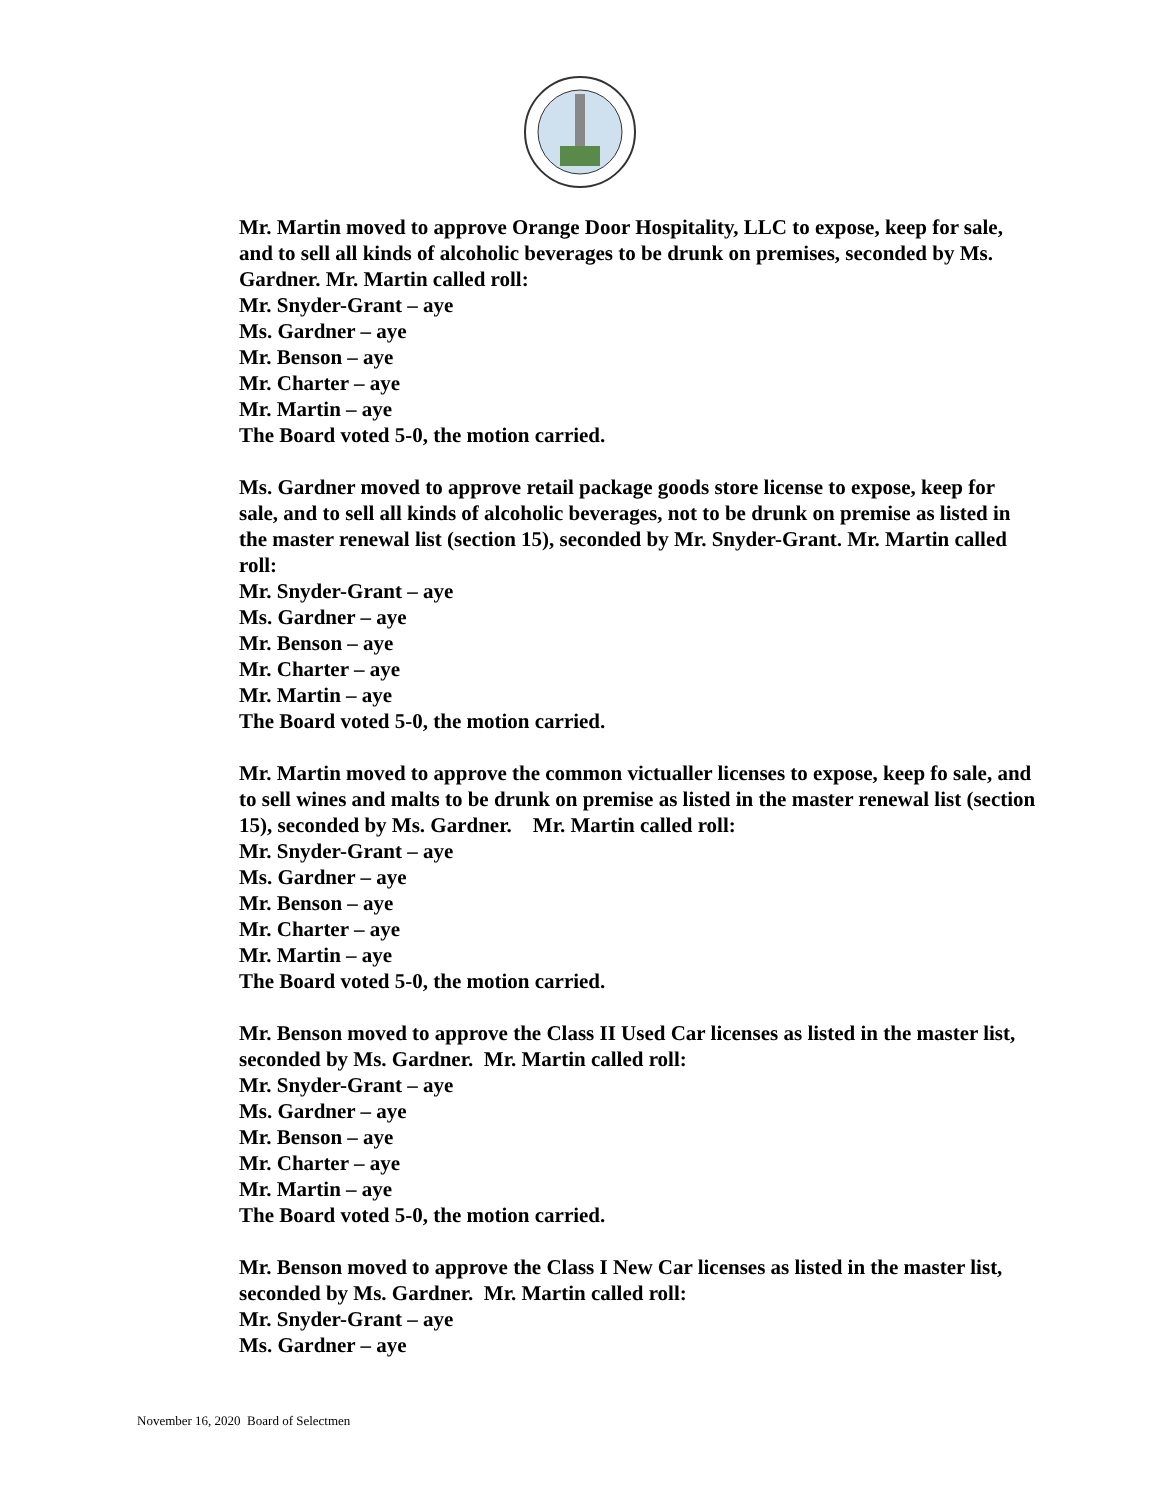Mr. Martin moved to approve Orange Door Hospitality, LLC to expose, keep for sale, and to sell all kinds of alcoholic beverages to be drunk on premises, seconded by Ms. Gardner. Mr. Martin called roll:
Mr. Snyder-Grant – aye
Ms. Gardner – aye
Mr. Benson – aye
Mr. Charter – aye
Mr. Martin – aye
The Board voted 5-0, the motion carried.
Ms. Gardner moved to approve retail package goods store license to expose, keep for sale, and to sell all kinds of alcoholic beverages, not to be drunk on premise as listed in the master renewal list (section 15), seconded by Mr. Snyder-Grant. Mr. Martin called roll:
Mr. Snyder-Grant – aye
Ms. Gardner – aye
Mr. Benson – aye
Mr. Charter – aye
Mr. Martin – aye
The Board voted 5-0, the motion carried.
Mr. Martin moved to approve the common victualler licenses to expose, keep fo sale, and to sell wines and malts to be drunk on premise as listed in the master renewal list (section 15), seconded by Ms. Gardner. Mr. Martin called roll:
Mr. Snyder-Grant – aye
Ms. Gardner – aye
Mr. Benson – aye
Mr. Charter – aye
Mr. Martin – aye
The Board voted 5-0, the motion carried.
Mr. Benson moved to approve the Class II Used Car licenses as listed in the master list, seconded by Ms. Gardner. Mr. Martin called roll:
Mr. Snyder-Grant – aye
Ms. Gardner – aye
Mr. Benson – aye
Mr. Charter – aye
Mr. Martin – aye
The Board voted 5-0, the motion carried.
Mr. Benson moved to approve the Class I New Car licenses as listed in the master list, seconded by Ms. Gardner. Mr. Martin called roll:
Mr. Snyder-Grant – aye
Ms. Gardner – aye
November 16, 2020 Board of Selectmen